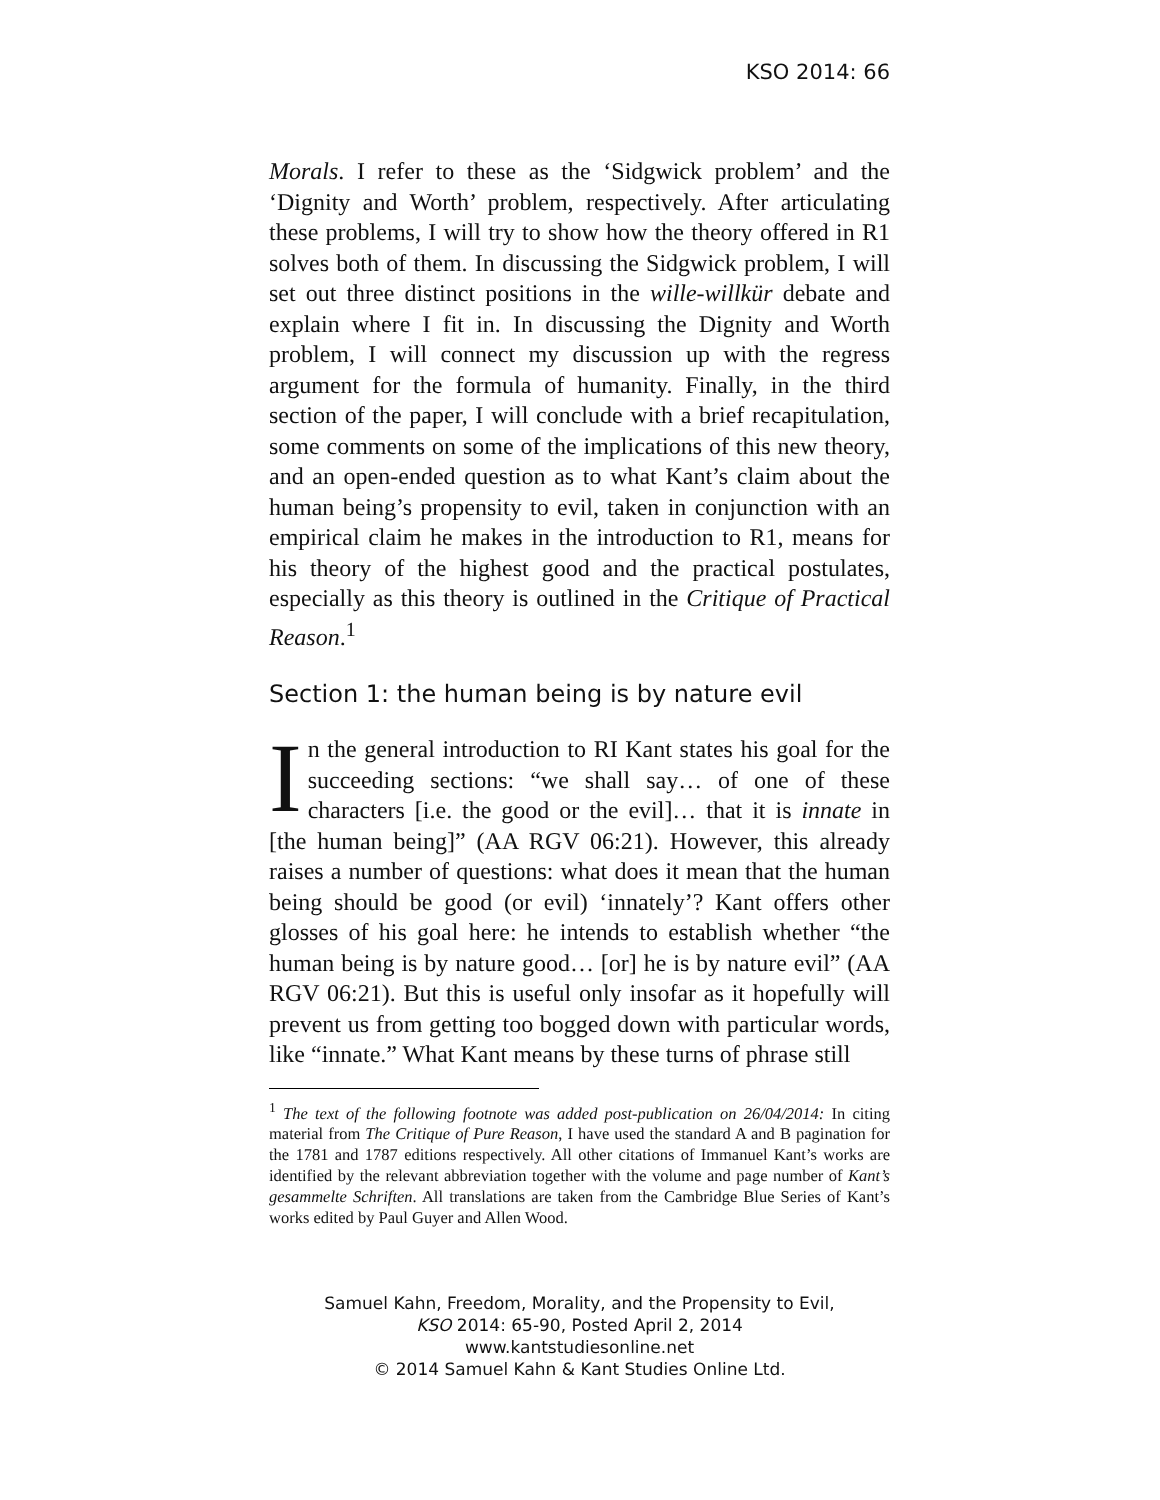KSO 2014: 66
Morals. I refer to these as the ‘Sidgwick problem’ and the ‘Dignity and Worth’ problem, respectively. After articulating these problems, I will try to show how the theory offered in R1 solves both of them. In discussing the Sidgwick problem, I will set out three distinct positions in the wille-willkür debate and explain where I fit in. In discussing the Dignity and Worth problem, I will connect my discussion up with the regress argument for the formula of humanity. Finally, in the third section of the paper, I will conclude with a brief recapitulation, some comments on some of the implications of this new theory, and an open-ended question as to what Kant’s claim about the human being’s propensity to evil, taken in conjunction with an empirical claim he makes in the introduction to R1, means for his theory of the highest good and the practical postulates, especially as this theory is outlined in the Critique of Practical Reason.<sup>1</sup>
Section 1: the human being is by nature evil
In the general introduction to RI Kant states his goal for the succeeding sections: “we shall say… of one of these characters [i.e. the good or the evil]… that it is innate in [the human being]” (AA RGV 06:21). However, this already raises a number of questions: what does it mean that the human being should be good (or evil) ‘innately’? Kant offers other glosses of his goal here: he intends to establish whether “the human being is by nature good… [or] he is by nature evil” (AA RGV 06:21). But this is useful only insofar as it hopefully will prevent us from getting too bogged down with particular words, like “innate.” What Kant means by these turns of phrase still
<sup>1</sup> The text of the following footnote was added post-publication on 26/04/2014: In citing material from The Critique of Pure Reason, I have used the standard A and B pagination for the 1781 and 1787 editions respectively. All other citations of Immanuel Kant’s works are identified by the relevant abbreviation together with the volume and page number of Kant’s gesammelte Schriften. All translations are taken from the Cambridge Blue Series of Kant’s works edited by Paul Guyer and Allen Wood.
Samuel Kahn, Freedom, Morality, and the Propensity to Evil,
KSO 2014: 65-90, Posted April 2, 2014
www.kantstudiesonline.net
© 2014 Samuel Kahn & Kant Studies Online Ltd.